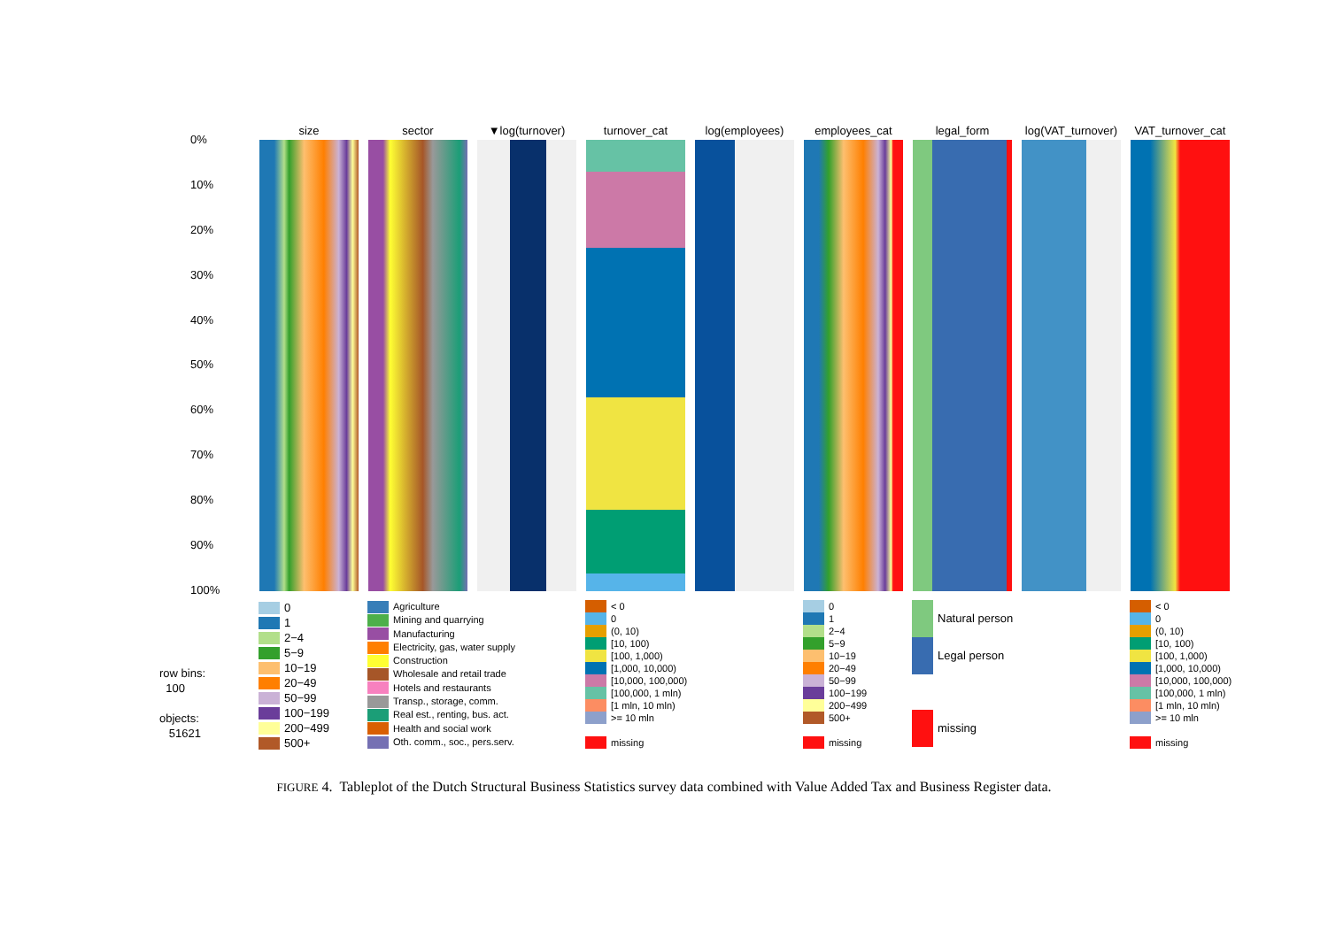0%
10%
20%
30%
40%
50%
60%
70%
80%
90%
100%
size sector ▼log(turnover) turnover_cat log(employees) employees_cat legal_form
log(VAT_turnover)
VAT_turnover_cat
row bins:
100
objects:
51621
0
1
2−4
5−9
10−19
20−49
50−99
100−199
200−499
500+
Agriculture
Mining and quarrying
Manufacturing
Electricity, gas, water supply
Construction
Wholesale and retail trade
Hotels and restaurants
Transp., storage, comm.
Real est., renting, bus. act.
Health and social work
Oth. comm., soc., pers.serv.
< 0
0
(0, 10)
[10, 100)
[100, 1,000)
[1,000, 10,000)
[10,000, 100,000)
[100,000, 1 mln)
[1 mln, 10 mln)
>= 10 mln
missing
0
1
2−4
5−9
10−19
20−49
50−99
100−199
200−499
500+
missing
Natural person
Legal person
missing
< 0
0
(0, 10)
[10, 100)
[100, 1,000)
[1,000, 10,000)
[10,000, 100,000)
[100,000, 1 mln)
[1 mln, 10 mln)
>= 10 mln
missing
FIGURE 4. Tableplot of the Dutch Structural Business Statistics survey data combined with Value Added Tax and Business Register data.